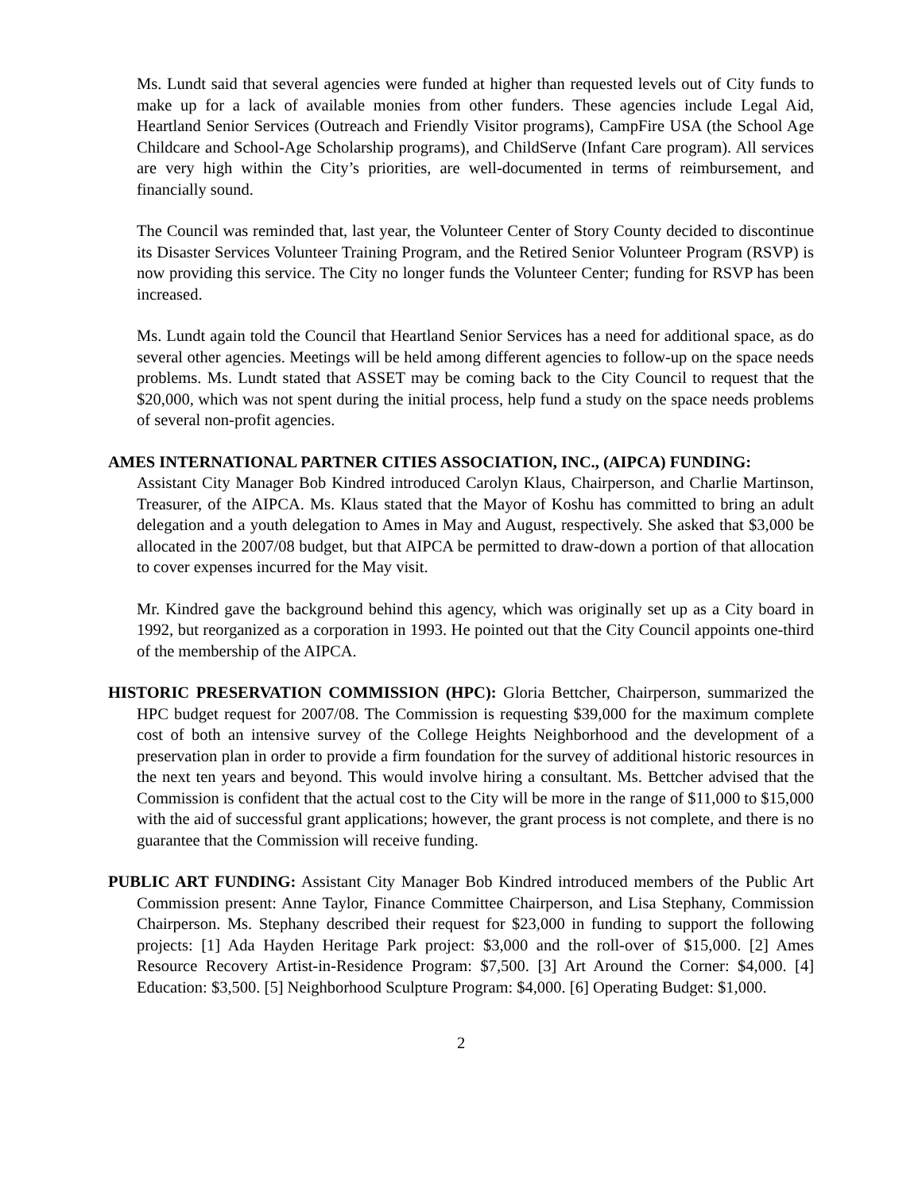Ms. Lundt said that several agencies were funded at higher than requested levels out of City funds to make up for a lack of available monies from other funders. These agencies include Legal Aid, Heartland Senior Services (Outreach and Friendly Visitor programs), CampFire USA (the School Age Childcare and School-Age Scholarship programs), and ChildServe (Infant Care program). All services are very high within the City’s priorities, are well-documented in terms of reimbursement, and financially sound.
The Council was reminded that, last year, the Volunteer Center of Story County decided to discontinue its Disaster Services Volunteer Training Program, and the Retired Senior Volunteer Program (RSVP) is now providing this service. The City no longer funds the Volunteer Center; funding for RSVP has been increased.
Ms. Lundt again told the Council that Heartland Senior Services has a need for additional space, as do several other agencies. Meetings will be held among different agencies to follow-up on the space needs problems. Ms. Lundt stated that ASSET may be coming back to the City Council to request that the $20,000, which was not spent during the initial process, help fund a study on the space needs problems of several non-profit agencies.
AMES INTERNATIONAL PARTNER CITIES ASSOCIATION, INC., (AIPCA) FUNDING:
Assistant City Manager Bob Kindred introduced Carolyn Klaus, Chairperson, and Charlie Martinson, Treasurer, of the AIPCA. Ms. Klaus stated that the Mayor of Koshu has committed to bring an adult delegation and a youth delegation to Ames in May and August, respectively. She asked that $3,000 be allocated in the 2007/08 budget, but that AIPCA be permitted to draw-down a portion of that allocation to cover expenses incurred for the May visit.
Mr. Kindred gave the background behind this agency, which was originally set up as a City board in 1992, but reorganized as a corporation in 1993. He pointed out that the City Council appoints one-third of the membership of the AIPCA.
HISTORIC PRESERVATION COMMISSION (HPC): Gloria Bettcher, Chairperson, summarized the HPC budget request for 2007/08. The Commission is requesting $39,000 for the maximum complete cost of both an intensive survey of the College Heights Neighborhood and the development of a preservation plan in order to provide a firm foundation for the survey of additional historic resources in the next ten years and beyond. This would involve hiring a consultant. Ms. Bettcher advised that the Commission is confident that the actual cost to the City will be more in the range of $11,000 to $15,000 with the aid of successful grant applications; however, the grant process is not complete, and there is no guarantee that the Commission will receive funding.
PUBLIC ART FUNDING: Assistant City Manager Bob Kindred introduced members of the Public Art Commission present: Anne Taylor, Finance Committee Chairperson, and Lisa Stephany, Commission Chairperson. Ms. Stephany described their request for $23,000 in funding to support the following projects: [1] Ada Hayden Heritage Park project: $3,000 and the roll-over of $15,000. [2] Ames Resource Recovery Artist-in-Residence Program: $7,500. [3] Art Around the Corner: $4,000. [4] Education: $3,500. [5] Neighborhood Sculpture Program: $4,000. [6] Operating Budget: $1,000.
2